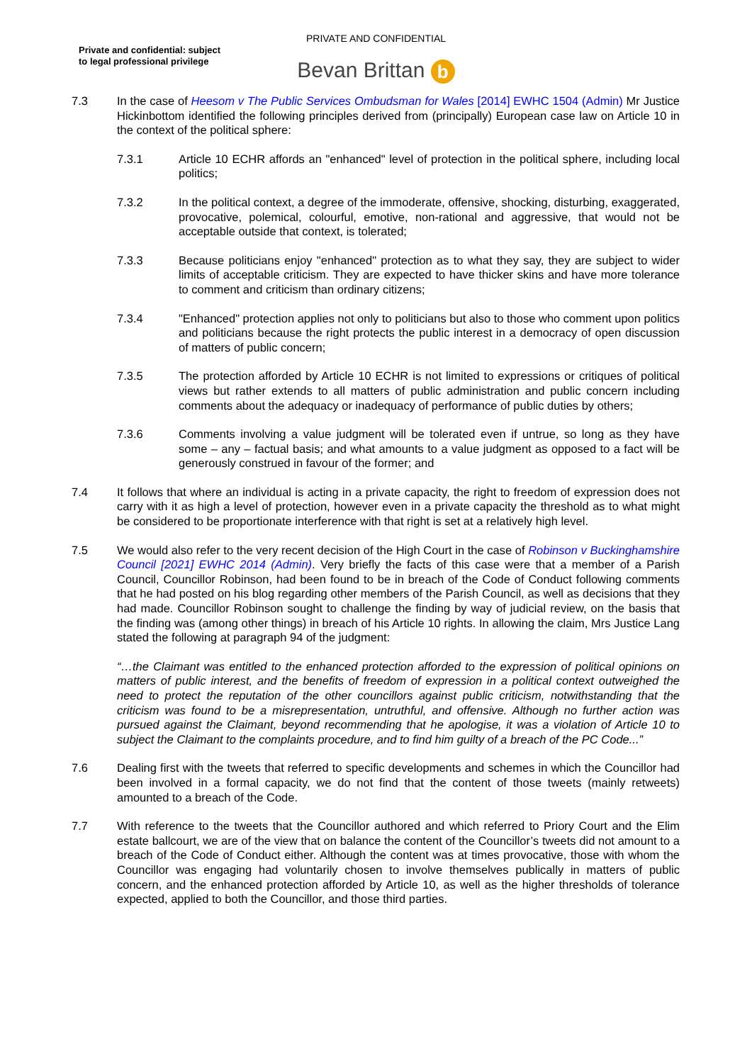PRIVATE AND CONFIDENTIAL
Private and confidential: subject
to legal professional privilege
Bevan Brittan b
7.3 In the case of Heesom v The Public Services Ombudsman for Wales [2014] EWHC 1504 (Admin) Mr Justice Hickinbottom identified the following principles derived from (principally) European case law on Article 10 in the context of the political sphere:
7.3.1 Article 10 ECHR affords an "enhanced" level of protection in the political sphere, including local politics;
7.3.2 In the political context, a degree of the immoderate, offensive, shocking, disturbing, exaggerated, provocative, polemical, colourful, emotive, non-rational and aggressive, that would not be acceptable outside that context, is tolerated;
7.3.3 Because politicians enjoy "enhanced" protection as to what they say, they are subject to wider limits of acceptable criticism. They are expected to have thicker skins and have more tolerance to comment and criticism than ordinary citizens;
7.3.4 "Enhanced" protection applies not only to politicians but also to those who comment upon politics and politicians because the right protects the public interest in a democracy of open discussion of matters of public concern;
7.3.5 The protection afforded by Article 10 ECHR is not limited to expressions or critiques of political views but rather extends to all matters of public administration and public concern including comments about the adequacy or inadequacy of performance of public duties by others;
7.3.6 Comments involving a value judgment will be tolerated even if untrue, so long as they have some – any – factual basis; and what amounts to a value judgment as opposed to a fact will be generously construed in favour of the former; and
7.4 It follows that where an individual is acting in a private capacity, the right to freedom of expression does not carry with it as high a level of protection, however even in a private capacity the threshold as to what might be considered to be proportionate interference with that right is set at a relatively high level.
7.5 We would also refer to the very recent decision of the High Court in the case of Robinson v Buckinghamshire Council [2021] EWHC 2014 (Admin). Very briefly the facts of this case were that a member of a Parish Council, Councillor Robinson, had been found to be in breach of the Code of Conduct following comments that he had posted on his blog regarding other members of the Parish Council, as well as decisions that they had made. Councillor Robinson sought to challenge the finding by way of judicial review, on the basis that the finding was (among other things) in breach of his Article 10 rights. In allowing the claim, Mrs Justice Lang stated the following at paragraph 94 of the judgment:
“…the Claimant was entitled to the enhanced protection afforded to the expression of political opinions on matters of public interest, and the benefits of freedom of expression in a political context outweighed the need to protect the reputation of the other councillors against public criticism, notwithstanding that the criticism was found to be a misrepresentation, untruthful, and offensive. Although no further action was pursued against the Claimant, beyond recommending that he apologise, it was a violation of Article 10 to subject the Claimant to the complaints procedure, and to find him guilty of a breach of the PC Code...”
7.6 Dealing first with the tweets that referred to specific developments and schemes in which the Councillor had been involved in a formal capacity, we do not find that the content of those tweets (mainly retweets) amounted to a breach of the Code.
7.7 With reference to the tweets that the Councillor authored and which referred to Priory Court and the Elim estate ballcourt, we are of the view that on balance the content of the Councillor’s tweets did not amount to a breach of the Code of Conduct either. Although the content was at times provocative, those with whom the Councillor was engaging had voluntarily chosen to involve themselves publically in matters of public concern, and the enhanced protection afforded by Article 10, as well as the higher thresholds of tolerance expected, applied to both the Councillor, and those third parties.